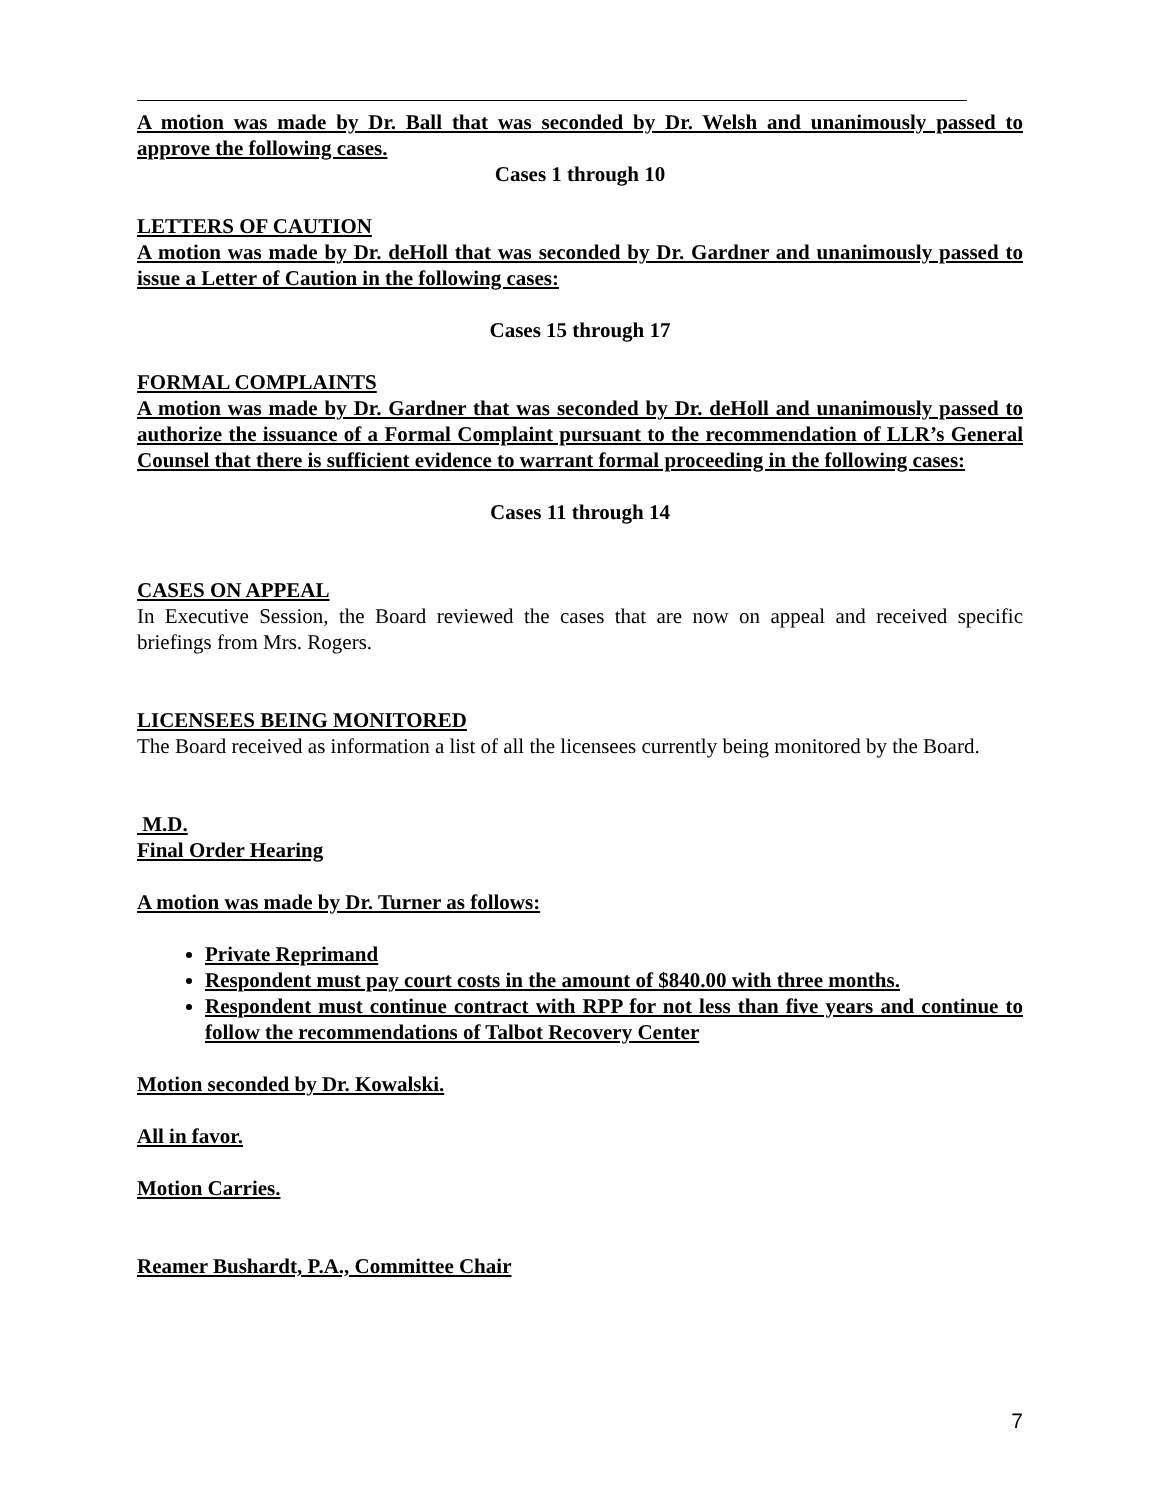A motion was made by Dr. Ball that was seconded by Dr. Welsh and unanimously passed to approve the following cases.
Cases 1 through 10
LETTERS OF CAUTION
A motion was made by Dr. deHoll that was seconded by Dr. Gardner and unanimously passed to issue a Letter of Caution in the following cases:
Cases 15 through 17
FORMAL COMPLAINTS
A motion was made by Dr. Gardner that was seconded by Dr. deHoll and unanimously passed to authorize the issuance of a Formal Complaint pursuant to the recommendation of LLR’s General Counsel that there is sufficient evidence to warrant formal proceeding in the following cases:
Cases 11 through 14
CASES ON APPEAL
In Executive Session, the Board reviewed the cases that are now on appeal and received specific briefings from Mrs. Rogers.
LICENSEES BEING MONITORED
The Board received as information a list of all the licensees currently being monitored by the Board.
M.D.
Final Order Hearing
A motion was made by Dr. Turner as follows:
Private Reprimand
Respondent must pay court costs in the amount of $840.00 with three months.
Respondent must continue contract with RPP for not less than five years and continue to follow the recommendations of Talbot Recovery Center
Motion seconded by Dr. Kowalski.
All in favor.
Motion Carries.
Reamer Bushardt, P.A., Committee Chair
7